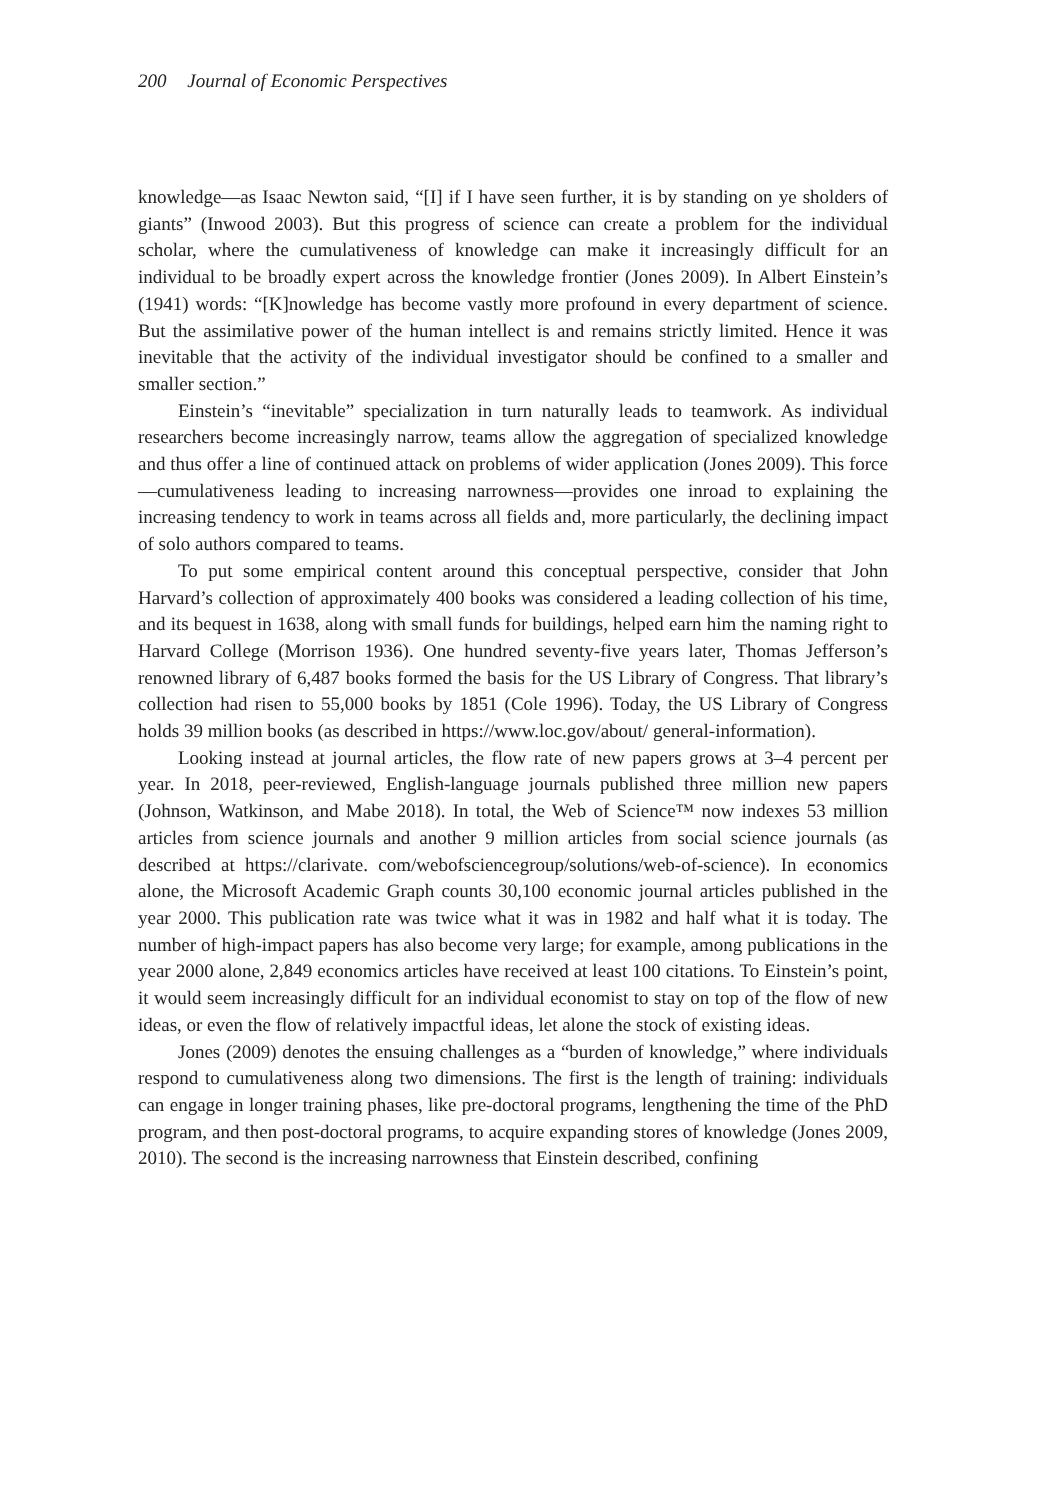200 Journal of Economic Perspectives
knowledge—as Isaac Newton said, “[I] if I have seen further, it is by standing on ye sholders of giants” (Inwood 2003). But this progress of science can create a problem for the individual scholar, where the cumulativeness of knowledge can make it increasingly difficult for an individual to be broadly expert across the knowledge frontier (Jones 2009). In Albert Einstein’s (1941) words: “[K]nowledge has become vastly more profound in every department of science. But the assimilative power of the human intellect is and remains strictly limited. Hence it was inevitable that the activity of the individual investigator should be confined to a smaller and smaller section.”
Einstein’s “inevitable” specialization in turn naturally leads to teamwork. As individual researchers become increasingly narrow, teams allow the aggregation of specialized knowledge and thus offer a line of continued attack on problems of wider application (Jones 2009). This force—cumulativeness leading to increasing narrowness—provides one inroad to explaining the increasing tendency to work in teams across all fields and, more particularly, the declining impact of solo authors compared to teams.
To put some empirical content around this conceptual perspective, consider that John Harvard’s collection of approximately 400 books was considered a leading collection of his time, and its bequest in 1638, along with small funds for buildings, helped earn him the naming right to Harvard College (Morrison 1936). One hundred seventy-five years later, Thomas Jefferson’s renowned library of 6,487 books formed the basis for the US Library of Congress. That library’s collection had risen to 55,000 books by 1851 (Cole 1996). Today, the US Library of Congress holds 39 million books (as described in https://www.loc.gov/about/ general-information).
Looking instead at journal articles, the flow rate of new papers grows at 3–4 percent per year. In 2018, peer-reviewed, English-language journals published three million new papers (Johnson, Watkinson, and Mabe 2018). In total, the Web of Science™ now indexes 53 million articles from science journals and another 9 million articles from social science journals (as described at https://clarivate. com/webofsciencegroup/solutions/web-of-science). In economics alone, the Microsoft Academic Graph counts 30,100 economic journal articles published in the year 2000. This publication rate was twice what it was in 1982 and half what it is today. The number of high-impact papers has also become very large; for example, among publications in the year 2000 alone, 2,849 economics articles have received at least 100 citations. To Einstein’s point, it would seem increasingly difficult for an individual economist to stay on top of the flow of new ideas, or even the flow of relatively impactful ideas, let alone the stock of existing ideas.
Jones (2009) denotes the ensuing challenges as a “burden of knowledge,” where individuals respond to cumulativeness along two dimensions. The first is the length of training: individuals can engage in longer training phases, like pre-doctoral programs, lengthening the time of the PhD program, and then post-doctoral programs, to acquire expanding stores of knowledge (Jones 2009, 2010). The second is the increasing narrowness that Einstein described, confining